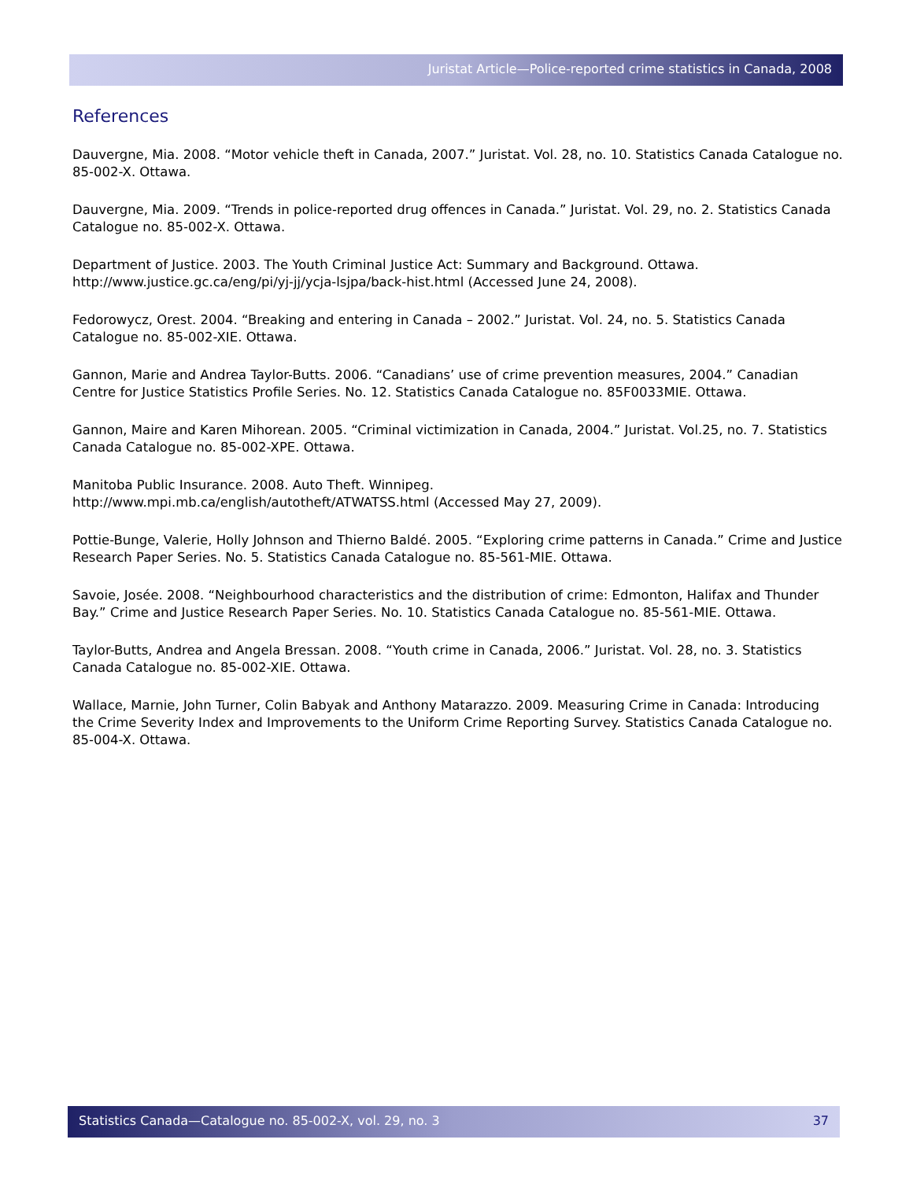Juristat Article—Police-reported crime statistics in Canada, 2008
References
Dauvergne, Mia. 2008. “Motor vehicle theft in Canada, 2007.” Juristat. Vol. 28, no. 10. Statistics Canada Catalogue no. 85-002-X. Ottawa.
Dauvergne, Mia. 2009. “Trends in police-reported drug offences in Canada.” Juristat. Vol. 29, no. 2. Statistics Canada Catalogue no. 85-002-X. Ottawa.
Department of Justice. 2003. The Youth Criminal Justice Act: Summary and Background. Ottawa. http://www.justice.gc.ca/eng/pi/yj-jj/ycja-lsjpa/back-hist.html (Accessed June 24, 2008).
Fedorowycz, Orest. 2004. “Breaking and entering in Canada – 2002.” Juristat. Vol. 24, no. 5. Statistics Canada Catalogue no. 85-002-XIE. Ottawa.
Gannon, Marie and Andrea Taylor-Butts. 2006. “Canadians’ use of crime prevention measures, 2004.” Canadian Centre for Justice Statistics Profile Series. No. 12. Statistics Canada Catalogue no. 85F0033MIE. Ottawa.
Gannon, Maire and Karen Mihorean. 2005. “Criminal victimization in Canada, 2004.” Juristat. Vol.25, no. 7. Statistics Canada Catalogue no. 85-002-XPE. Ottawa.
Manitoba Public Insurance. 2008. Auto Theft. Winnipeg.
http://www.mpi.mb.ca/english/autotheft/ATWATSS.html (Accessed May 27, 2009).
Pottie-Bunge, Valerie, Holly Johnson and Thierno Baldé. 2005. “Exploring crime patterns in Canada.” Crime and Justice Research Paper Series. No. 5. Statistics Canada Catalogue no. 85-561-MIE. Ottawa.
Savoie, Josée. 2008. “Neighbourhood characteristics and the distribution of crime: Edmonton, Halifax and Thunder Bay.” Crime and Justice Research Paper Series. No. 10. Statistics Canada Catalogue no. 85-561-MIE. Ottawa.
Taylor-Butts, Andrea and Angela Bressan. 2008. “Youth crime in Canada, 2006.” Juristat. Vol. 28, no. 3. Statistics Canada Catalogue no. 85-002-XIE. Ottawa.
Wallace, Marnie, John Turner, Colin Babyak and Anthony Matarazzo. 2009. Measuring Crime in Canada: Introducing the Crime Severity Index and Improvements to the Uniform Crime Reporting Survey. Statistics Canada Catalogue no. 85-004-X. Ottawa.
Statistics Canada—Catalogue no. 85-002-X, vol. 29, no. 3 37